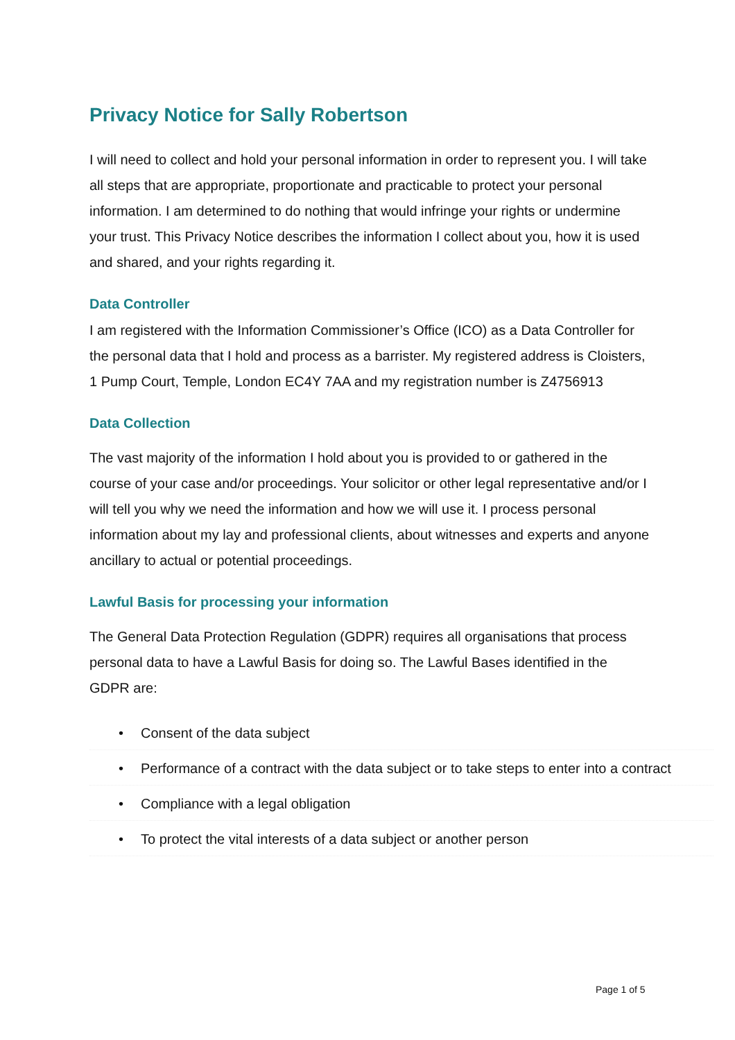Privacy Notice for Sally Robertson
I will need to collect and hold your personal information in order to represent you. I will take all steps that are appropriate, proportionate and practicable to protect your personal information. I am determined to do nothing that would infringe your rights or undermine your trust. This Privacy Notice describes the information I collect about you, how it is used and shared, and your rights regarding it.
Data Controller
I am registered with the Information Commissioner’s Office (ICO) as a Data Controller for the personal data that I hold and process as a barrister. My registered address is Cloisters, 1 Pump Court, Temple, London EC4Y 7AA and my registration number is Z4756913
Data Collection
The vast majority of the information I hold about you is provided to or gathered in the course of your case and/or proceedings. Your solicitor or other legal representative and/or I will tell you why we need the information and how we will use it. I process personal information about my lay and professional clients, about witnesses and experts and anyone ancillary to actual or potential proceedings.
Lawful Basis for processing your information
The General Data Protection Regulation (GDPR) requires all organisations that process personal data to have a Lawful Basis for doing so. The Lawful Bases identified in the GDPR are:
• Consent of the data subject
• Performance of a contract with the data subject or to take steps to enter into a contract
• Compliance with a legal obligation
• To protect the vital interests of a data subject or another person
Page 1 of 5